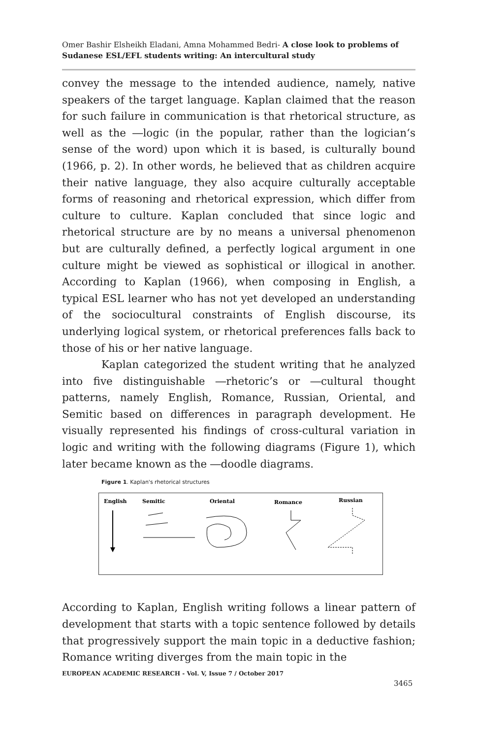Omer Bashir Elsheikh Eladani, Amna Mohammed Bedri- A close look to problems of Sudanese ESL/EFL students writing: An intercultural study
convey the message to the intended audience, namely, native speakers of the target language. Kaplan claimed that the reason for such failure in communication is that rhetorical structure, as well as the ―logic (in the popular, rather than the logician‘s sense of the word) upon which it is based, is culturally bound (1966, p. 2). In other words, he believed that as children acquire their native language, they also acquire culturally acceptable forms of reasoning and rhetorical expression, which differ from culture to culture. Kaplan concluded that since logic and rhetorical structure are by no means a universal phenomenon but are culturally defined, a perfectly logical argument in one culture might be viewed as sophistical or illogical in another. According to Kaplan (1966), when composing in English, a typical ESL learner who has not yet developed an understanding of the sociocultural constraints of English discourse, its underlying logical system, or rhetorical preferences falls back to those of his or her native language.
Kaplan categorized the student writing that he analyzed into five distinguishable ―rhetoric’s or ―cultural thought patterns, namely English, Romance, Russian, Oriental, and Semitic based on differences in paragraph development. He visually represented his findings of cross-cultural variation in logic and writing with the following diagrams (Figure 1), which later became known as the ―doodle diagrams.
Figure 1. Kaplan's rhetorical structures
English
Semitic
Oriental
Romance
Russian
According to Kaplan, English writing follows a linear pattern of development that starts with a topic sentence followed by details that progressively support the main topic in a deductive fashion; Romance writing diverges from the main topic in the
EUROPEAN ACADEMIC RESEARCH - Vol. V, Issue 7 / October 2017
3465